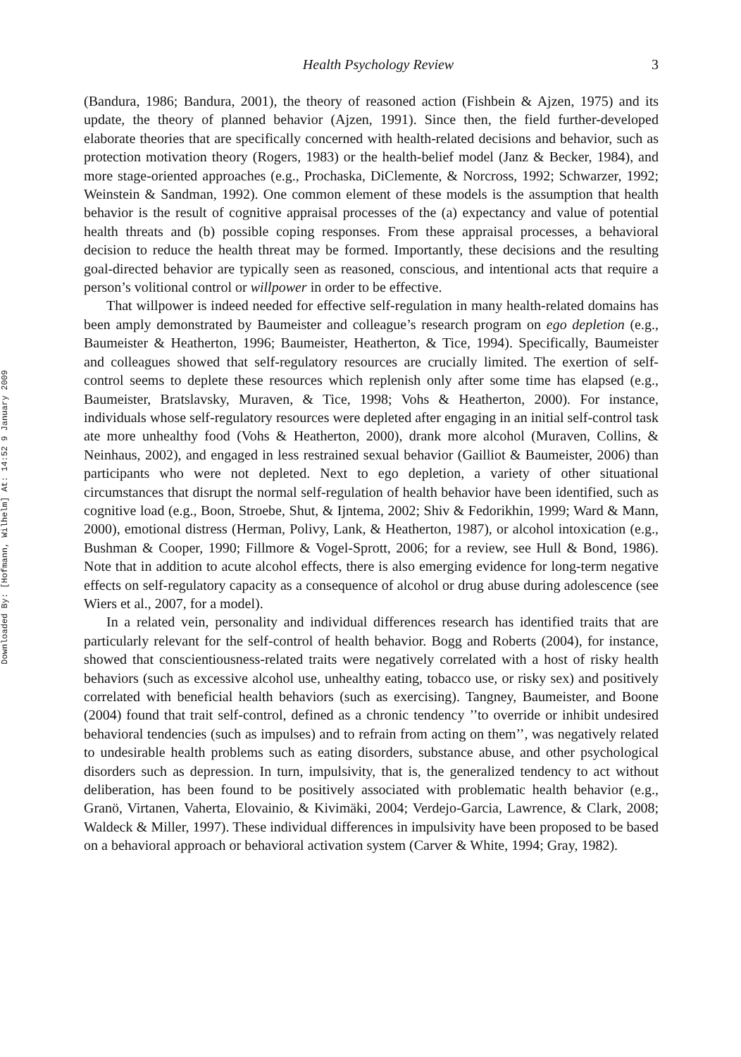Downloaded By: [Hofmann, Wilhelm] At: 14:52 9 January 2009
Health Psychology Review 3
(Bandura, 1986; Bandura, 2001), the theory of reasoned action (Fishbein & Ajzen, 1975) and its update, the theory of planned behavior (Ajzen, 1991). Since then, the field further-developed elaborate theories that are specifically concerned with health-related decisions and behavior, such as protection motivation theory (Rogers, 1983) or the health-belief model (Janz & Becker, 1984), and more stage-oriented approaches (e.g., Prochaska, DiClemente, & Norcross, 1992; Schwarzer, 1992; Weinstein & Sandman, 1992). One common element of these models is the assumption that health behavior is the result of cognitive appraisal processes of the (a) expectancy and value of potential health threats and (b) possible coping responses. From these appraisal processes, a behavioral decision to reduce the health threat may be formed. Importantly, these decisions and the resulting goal-directed behavior are typically seen as reasoned, conscious, and intentional acts that require a person’s volitional control or willpower in order to be effective.
That willpower is indeed needed for effective self-regulation in many health-related domains has been amply demonstrated by Baumeister and colleague’s research program on ego depletion (e.g., Baumeister & Heatherton, 1996; Baumeister, Heatherton, & Tice, 1994). Specifically, Baumeister and colleagues showed that self-regulatory resources are crucially limited. The exertion of self-control seems to deplete these resources which replenish only after some time has elapsed (e.g., Baumeister, Bratslavsky, Muraven, & Tice, 1998; Vohs & Heatherton, 2000). For instance, individuals whose self-regulatory resources were depleted after engaging in an initial self-control task ate more unhealthy food (Vohs & Heatherton, 2000), drank more alcohol (Muraven, Collins, & Neinhaus, 2002), and engaged in less restrained sexual behavior (Gailliot & Baumeister, 2006) than participants who were not depleted. Next to ego depletion, a variety of other situational circumstances that disrupt the normal self-regulation of health behavior have been identified, such as cognitive load (e.g., Boon, Stroebe, Shut, & Ijntema, 2002; Shiv & Fedorikhin, 1999; Ward & Mann, 2000), emotional distress (Herman, Polivy, Lank, & Heatherton, 1987), or alcohol intoxication (e.g., Bushman & Cooper, 1990; Fillmore & Vogel-Sprott, 2006; for a review, see Hull & Bond, 1986). Note that in addition to acute alcohol effects, there is also emerging evidence for long-term negative effects on self-regulatory capacity as a consequence of alcohol or drug abuse during adolescence (see Wiers et al., 2007, for a model).
In a related vein, personality and individual differences research has identified traits that are particularly relevant for the self-control of health behavior. Bogg and Roberts (2004), for instance, showed that conscientiousness-related traits were negatively correlated with a host of risky health behaviors (such as excessive alcohol use, unhealthy eating, tobacco use, or risky sex) and positively correlated with beneficial health behaviors (such as exercising). Tangney, Baumeister, and Boone (2004) found that trait self-control, defined as a chronic tendency ’’to override or inhibit undesired behavioral tendencies (such as impulses) and to refrain from acting on them’’, was negatively related to undesirable health problems such as eating disorders, substance abuse, and other psychological disorders such as depression. In turn, impulsivity, that is, the generalized tendency to act without deliberation, has been found to be positively associated with problematic health behavior (e.g., Granö, Virtanen, Vaherta, Elovainio, & Kivimäki, 2004; Verdejo-Garcia, Lawrence, & Clark, 2008; Waldeck & Miller, 1997). These individual differences in impulsivity have been proposed to be based on a behavioral approach or behavioral activation system (Carver & White, 1994; Gray, 1982).